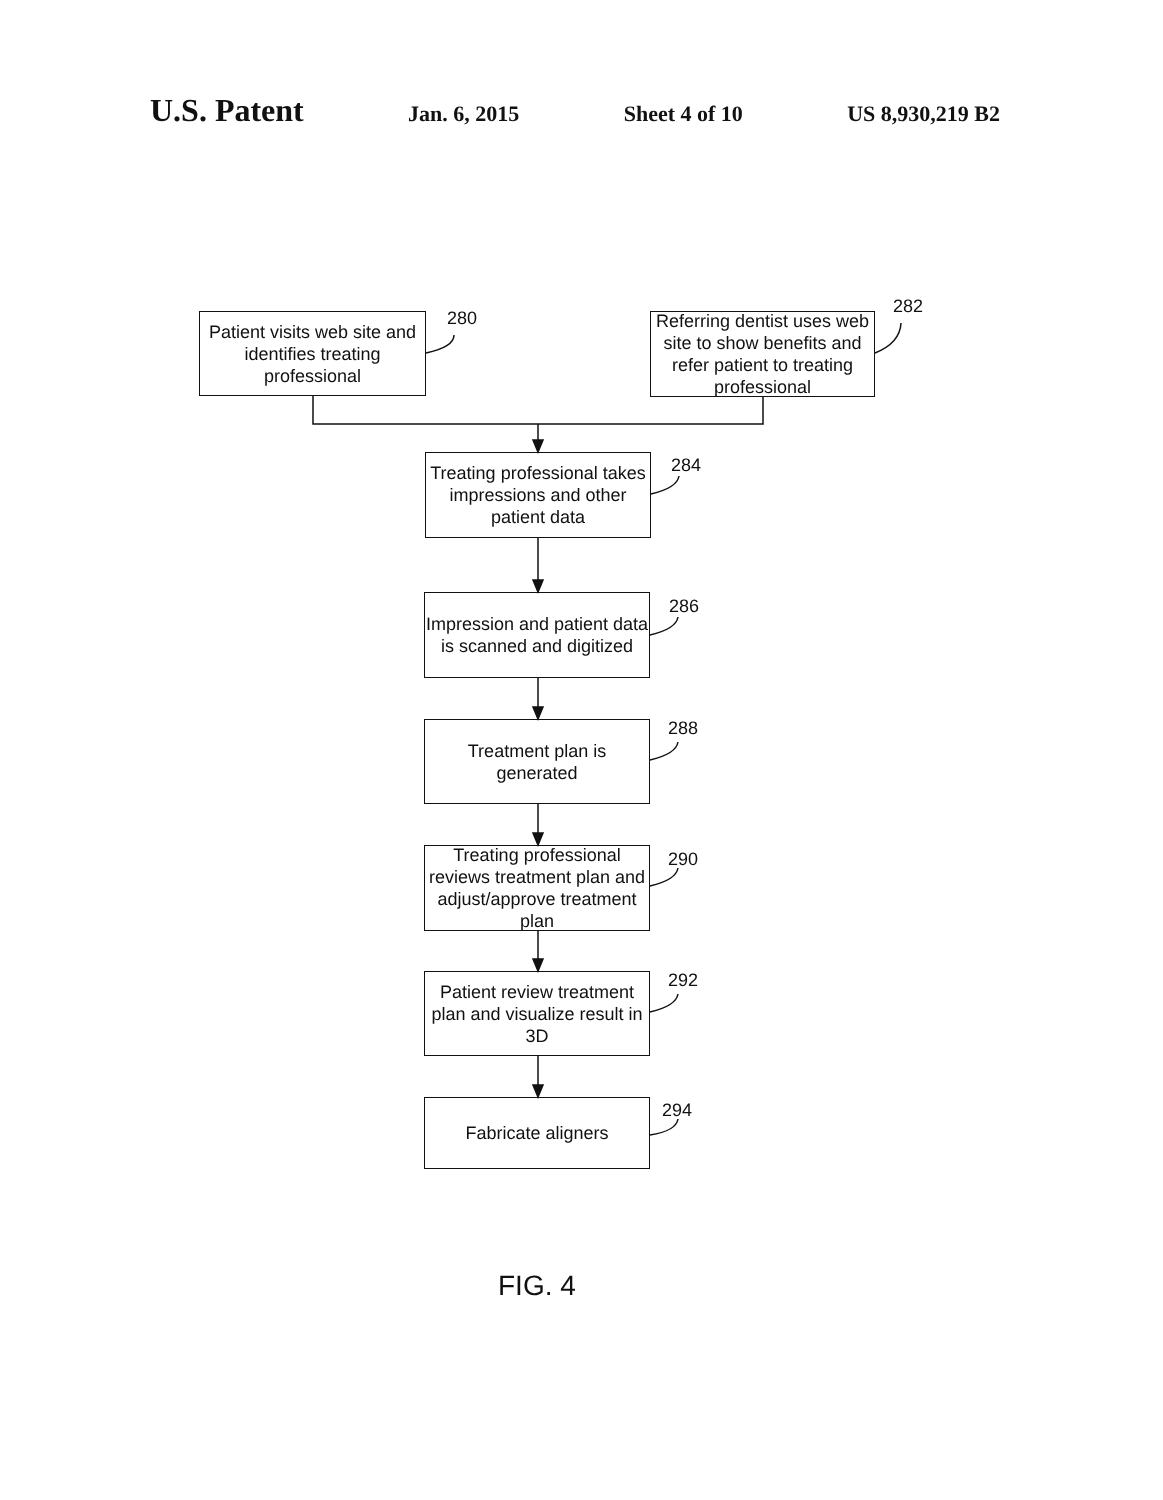U.S. Patent Jan. 6, 2015 Sheet 4 of 10 US 8,930,219 B2
Patient visits web site and identifies treating professional
280
Referring dentist uses web site to show benefits and refer patient to treating professional
282
Treating professional takes impressions and other patient data
284
Impression and patient data is scanned and digitized
286
Treatment plan is generated
288
Treating professional reviews treatment plan and adjust/approve treatment plan
290
Patient review treatment plan and visualize result in 3D
292
Fabricate aligners 294
FIG. 4